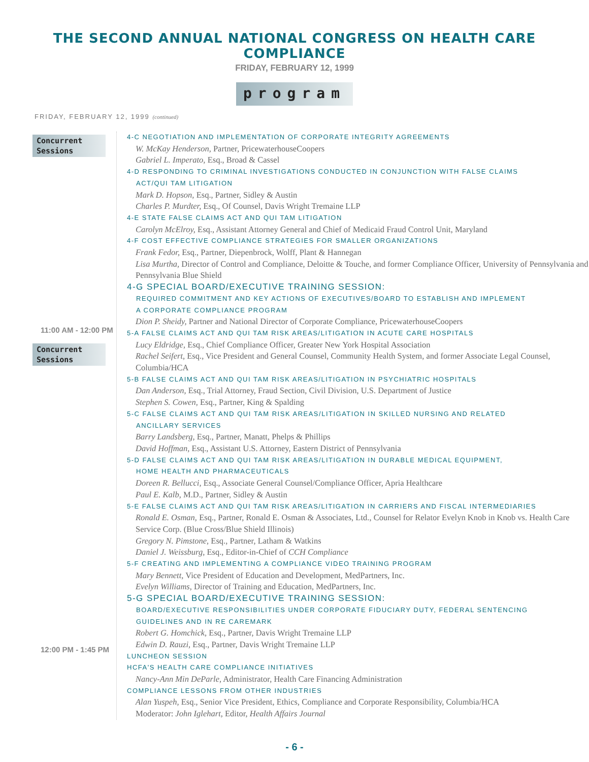THE SECOND ANNUAL NATIONAL CONGRESS ON HEALTH CARE COMPLIANCE
FRIDAY, FEBRUARY 12, 1999
program
FRIDAY, FEBRUARY 12, 1999 (continued)
Concurrent Sessions
11:00 AM - 12:00 PM
Concurrent Sessions
12:00 PM - 1:45 PM
4-C NEGOTIATION AND IMPLEMENTATION OF CORPORATE INTEGRITY AGREEMENTS
W. McKay Henderson, Partner, PricewaterhouseCoopers
Gabriel L. Imperato, Esq., Broad & Cassel
4-D RESPONDING TO CRIMINAL INVESTIGATIONS CONDUCTED IN CONJUNCTION WITH FALSE CLAIMS
ACT/QUI TAM LITIGATION
Mark D. Hopson, Esq., Partner, Sidley & Austin
Charles P. Murdter, Esq., Of Counsel, Davis Wright Tremaine LLP
4-E STATE FALSE CLAIMS ACT AND QUI TAM LITIGATION
Carolyn McElroy, Esq., Assistant Attorney General and Chief of Medicaid Fraud Control Unit, Maryland
4-F COST EFFECTIVE COMPLIANCE STRATEGIES FOR SMALLER ORGANIZATIONS
Frank Fedor, Esq., Partner, Diepenbrock, Wolff, Plant & Hannegan
Lisa Murtha, Director of Control and Compliance, Deloitte & Touche, and former Compliance Officer, University of Pennsylvania and Pennsylvania Blue Shield
4-G SPECIAL BOARD/EXECUTIVE TRAINING SESSION:
REQUIRED COMMITMENT AND KEY ACTIONS OF EXECUTIVES/BOARD TO ESTABLISH AND IMPLEMENT
A CORPORATE COMPLIANCE PROGRAM
Dion P. Sheidy, Partner and National Director of Corporate Compliance, PricewaterhouseCoopers
5-A FALSE CLAIMS ACT AND QUI TAM RISK AREAS/LITIGATION IN ACUTE CARE HOSPITALS
Lucy Eldridge, Esq., Chief Compliance Officer, Greater New York Hospital Association
Rachel Seifert, Esq., Vice President and General Counsel, Community Health System, and former Associate Legal Counsel, Columbia/HCA
5-B FALSE CLAIMS ACT AND QUI TAM RISK AREAS/LITIGATION IN PSYCHIATRIC HOSPITALS
Dan Anderson, Esq., Trial Attorney, Fraud Section, Civil Division, U.S. Department of Justice
Stephen S. Cowen, Esq., Partner, King & Spalding
5-C FALSE CLAIMS ACT AND QUI TAM RISK AREAS/LITIGATION IN SKILLED NURSING AND RELATED
ANCILLARY SERVICES
Barry Landsberg, Esq., Partner, Manatt, Phelps & Phillips
David Hoffman, Esq., Assistant U.S. Attorney, Eastern District of Pennsylvania
5-D FALSE CLAIMS ACT AND QUI TAM RISK AREAS/LITIGATION IN DURABLE MEDICAL EQUIPMENT,
HOME HEALTH AND PHARMACEUTICALS
Doreen R. Bellucci, Esq., Associate General Counsel/Compliance Officer, Apria Healthcare
Paul E. Kalb, M.D., Partner, Sidley & Austin
5-E FALSE CLAIMS ACT AND QUI TAM RISK AREAS/LITIGATION IN CARRIERS AND FISCAL INTERMEDIARIES
Ronald E. Osman, Esq., Partner, Ronald E. Osman & Associates, Ltd., Counsel for Relator Evelyn Knob in Knob vs. Health Care Service Corp. (Blue Cross/Blue Shield Illinois)
Gregory N. Pimstone, Esq., Partner, Latham & Watkins
Daniel J. Weissburg, Esq., Editor-in-Chief of CCH Compliance
5-F CREATING AND IMPLEMENTING A COMPLIANCE VIDEO TRAINING PROGRAM
Mary Bennett, Vice President of Education and Development, MedPartners, Inc.
Evelyn Williams, Director of Training and Education, MedPartners, Inc.
5-G SPECIAL BOARD/EXECUTIVE TRAINING SESSION:
BOARD/EXECUTIVE RESPONSIBILITIES UNDER CORPORATE FIDUCIARY DUTY, FEDERAL SENTENCING
GUIDELINES AND IN RE CAREMARK
Robert G. Homchick, Esq., Partner, Davis Wright Tremaine LLP
Edwin D. Rauzi, Esq., Partner, Davis Wright Tremaine LLP
LUNCHEON SESSION
HCFA'S HEALTH CARE COMPLIANCE INITIATIVES
Nancy-Ann Min DeParle, Administrator, Health Care Financing Administration
COMPLIANCE LESSONS FROM OTHER INDUSTRIES
Alan Yuspeh, Esq., Senior Vice President, Ethics, Compliance and Corporate Responsibility, Columbia/HCA
Moderator: John Iglehart, Editor, Health Affairs Journal
- 6 -